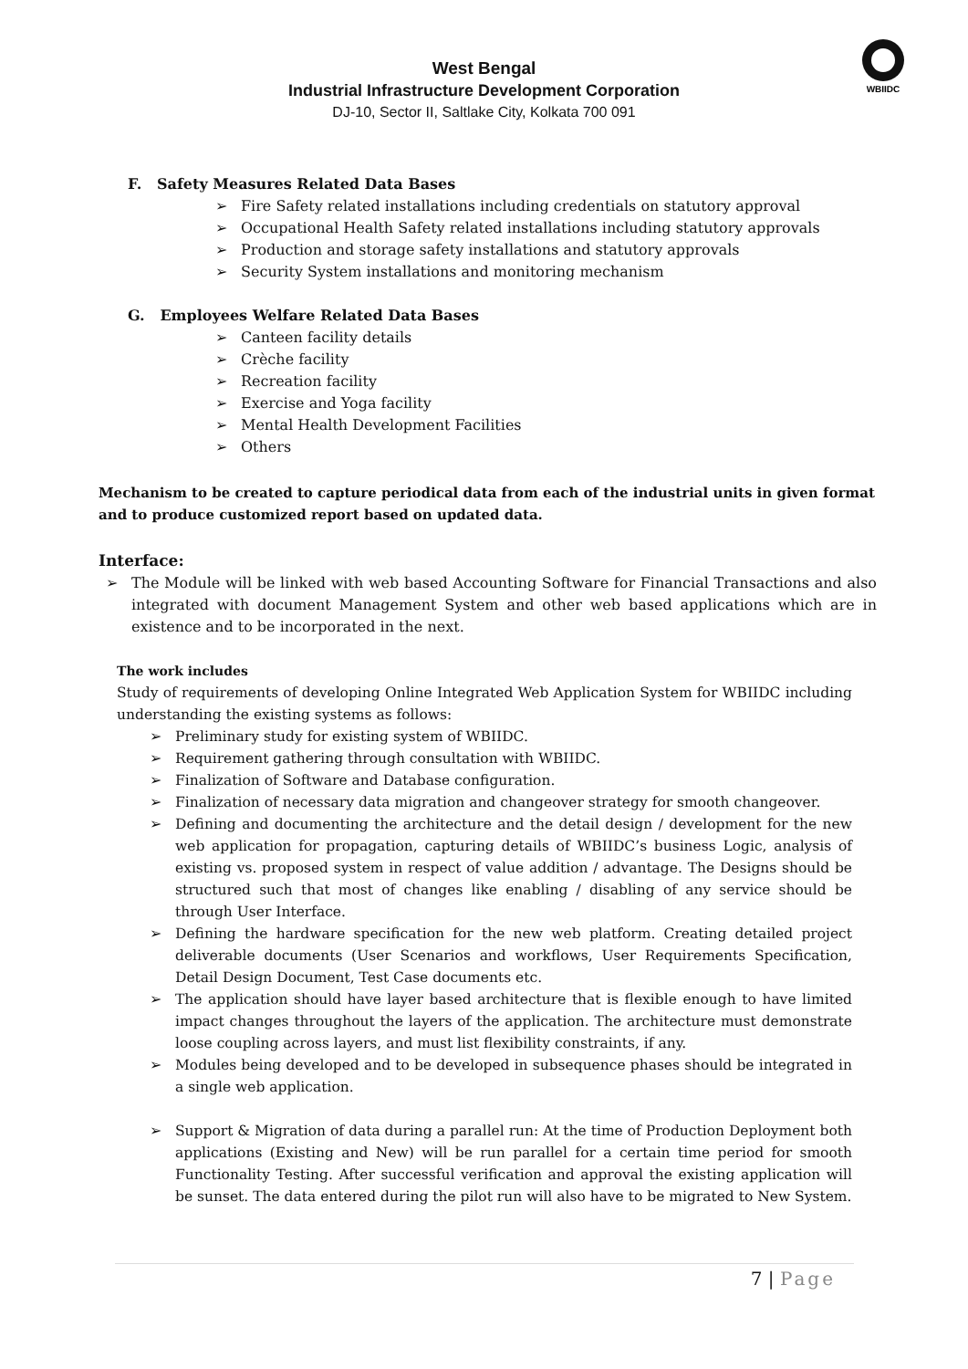WBIIDC
West Bengal
Industrial Infrastructure Development Corporation
DJ-10, Sector II, Saltlake City, Kolkata 700 091
F. Safety Measures Related Data Bases
➢ Fire Safety related installations including credentials on statutory approval
➢ Occupational Health Safety related installations including statutory approvals
➢ Production and storage safety installations and statutory approvals
➢ Security System installations and monitoring mechanism
G. Employees Welfare Related Data Bases
➢ Canteen facility details
➢ Crèche facility
➢ Recreation facility
➢ Exercise and Yoga facility
➢ Mental Health Development Facilities
➢ Others
Mechanism to be created to capture periodical data from each of the industrial units in given format and to produce customized report based on updated data.
Interface:
➢ The Module will be linked with web based Accounting Software for Financial Transactions and also integrated with document Management System and other web based applications which are in existence and to be incorporated in the next.
The work includes
Study of requirements of developing Online Integrated Web Application System for WBIIDC including understanding the existing systems as follows:
➢ Preliminary study for existing system of WBIIDC.
➢ Requirement gathering through consultation with WBIIDC.
➢ Finalization of Software and Database configuration.
➢ Finalization of necessary data migration and changeover strategy for smooth changeover.
➢ Defining and documenting the architecture and the detail design / development for the new web application for propagation, capturing details of WBIIDC’s business Logic, analysis of existing vs. proposed system in respect of value addition / advantage. The Designs should be structured such that most of changes like enabling / disabling of any service should be through User Interface.
➢ Defining the hardware specification for the new web platform. Creating detailed project deliverable documents (User Scenarios and workflows, User Requirements Specification, Detail Design Document, Test Case documents etc.
➢ The application should have layer based architecture that is flexible enough to have limited impact changes throughout the layers of the application. The architecture must demonstrate loose coupling across layers, and must list flexibility constraints, if any.
➢ Modules being developed and to be developed in subsequence phases should be integrated in a single web application.
➢ Support & Migration of data during a parallel run: At the time of Production Deployment both applications (Existing and New) will be run parallel for a certain time period for smooth Functionality Testing. After successful verification and approval the existing application will be sunset. The data entered during the pilot run will also have to be migrated to New System.
7 | Page